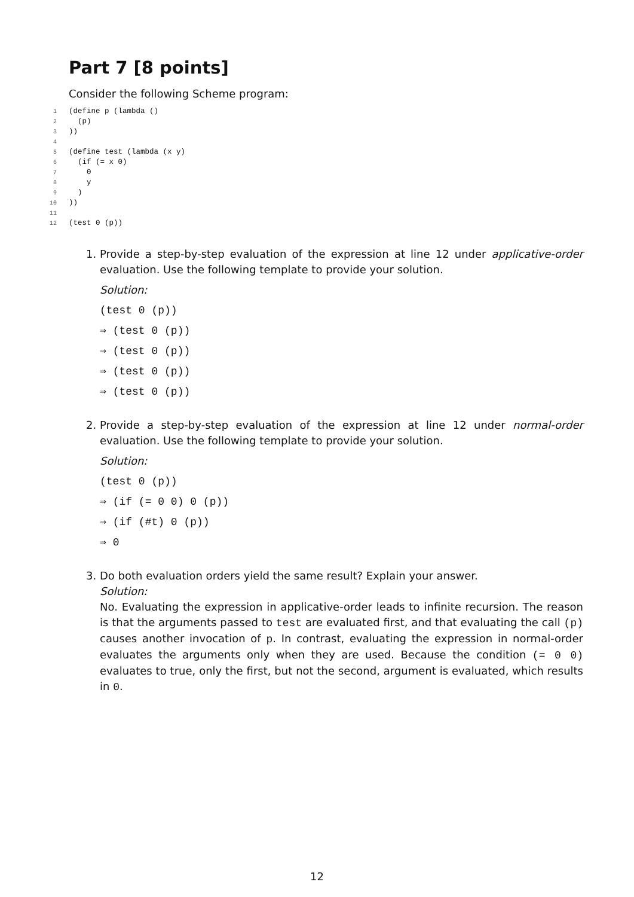Part 7 [8 points]
Consider the following Scheme program:
1 (define p (lambda () 2 (p) 3)) 4 5 (define test (lambda (x y) 6 (if (= x 0) 7 0 8 y 9 ) 10)) 11 12 (test 0 (p))
1. Provide a step-by-step evaluation of the expression at line 12 under applicative-order evaluation. Use the following template to provide your solution.
Solution:
(test 0 (p))
⇒ (test 0 (p))
⇒ (test 0 (p))
⇒ (test 0 (p))
⇒ (test 0 (p))
2. Provide a step-by-step evaluation of the expression at line 12 under normal-order evaluation. Use the following template to provide your solution.
Solution:
(test 0 (p))
⇒ (if (= 0 0) 0 (p))
⇒ (if (#t) 0 (p))
⇒ 0
3. Do both evaluation orders yield the same result? Explain your answer.
Solution:
No. Evaluating the expression in applicative-order leads to infinite recursion. The reason is that the arguments passed to test are evaluated first, and that evaluating the call (p) causes another invocation of p. In contrast, evaluating the expression in normal-order evaluates the arguments only when they are used. Because the condition (= 0 0) evaluates to true, only the first, but not the second, argument is evaluated, which results in 0.
12